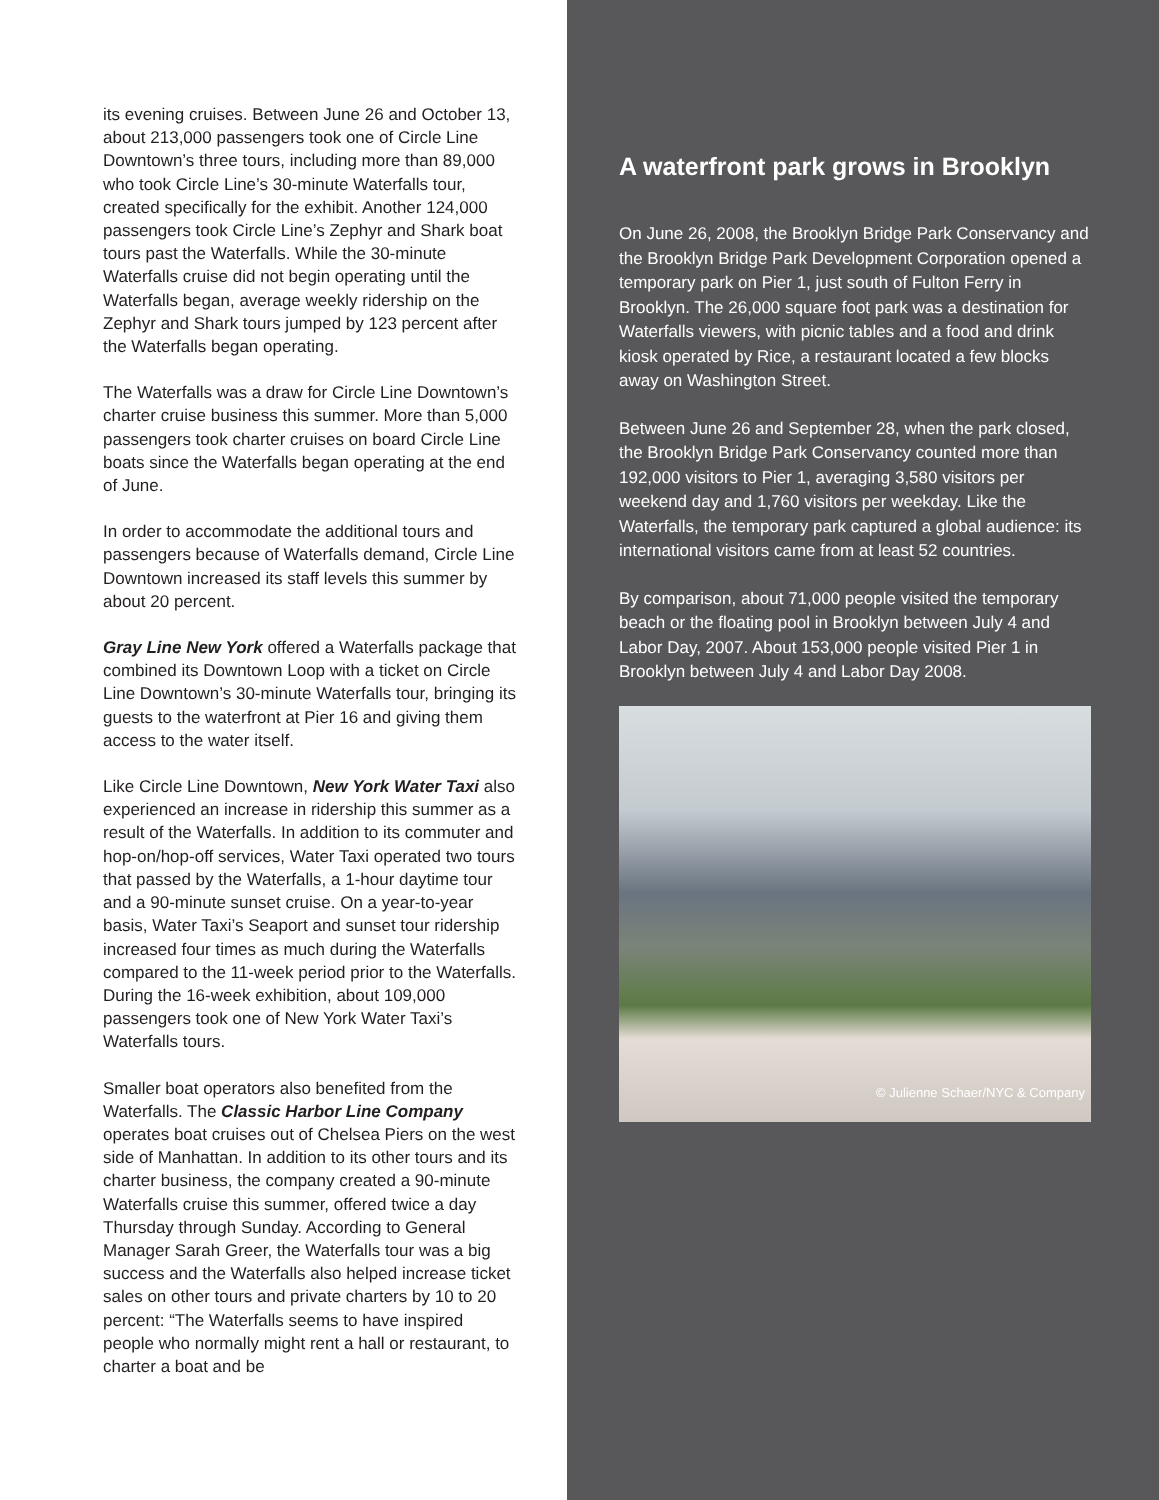its evening cruises. Between June 26 and October 13, about 213,000 passengers took one of Circle Line Downtown’s three tours, including more than 89,000 who took Circle Line’s 30-minute Waterfalls tour, created specifically for the exhibit. Another 124,000 passengers took Circle Line’s Zephyr and Shark boat tours past the Waterfalls. While the 30-minute Waterfalls cruise did not begin operating until the Waterfalls began, average weekly ridership on the Zephyr and Shark tours jumped by 123 percent after the Waterfalls began operating.
The Waterfalls was a draw for Circle Line Downtown’s charter cruise business this summer. More than 5,000 passengers took charter cruises on board Circle Line boats since the Waterfalls began operating at the end of June.
In order to accommodate the additional tours and passengers because of Waterfalls demand, Circle Line Downtown increased its staff levels this summer by about 20 percent.
Gray Line New York offered a Waterfalls package that combined its Downtown Loop with a ticket on Circle Line Downtown’s 30-minute Waterfalls tour, bringing its guests to the waterfront at Pier 16 and giving them access to the water itself.
Like Circle Line Downtown, New York Water Taxi also experienced an increase in ridership this summer as a result of the Waterfalls. In addition to its commuter and hop-on/hop-off services, Water Taxi operated two tours that passed by the Waterfalls, a 1-hour daytime tour and a 90-minute sunset cruise. On a year-to-year basis, Water Taxi’s Seaport and sunset tour ridership increased four times as much during the Waterfalls compared to the 11-week period prior to the Waterfalls. During the 16-week exhibition, about 109,000 passengers took one of New York Water Taxi’s Waterfalls tours.
Smaller boat operators also benefited from the Waterfalls. The Classic Harbor Line Company operates boat cruises out of Chelsea Piers on the west side of Manhattan. In addition to its other tours and its charter business, the company created a 90-minute Waterfalls cruise this summer, offered twice a day Thursday through Sunday. According to General Manager Sarah Greer, the Waterfalls tour was a big success and the Waterfalls also helped increase ticket sales on other tours and private charters by 10 to 20 percent: “The Waterfalls seems to have inspired people who normally might rent a hall or restaurant, to charter a boat and be
A waterfront park grows in Brooklyn
On June 26, 2008, the Brooklyn Bridge Park Conservancy and the Brooklyn Bridge Park Development Corporation opened a temporary park on Pier 1, just south of Fulton Ferry in Brooklyn. The 26,000 square foot park was a destination for Waterfalls viewers, with picnic tables and a food and drink kiosk operated by Rice, a restaurant located a few blocks away on Washington Street.
Between June 26 and September 28, when the park closed, the Brooklyn Bridge Park Conservancy counted more than 192,000 visitors to Pier 1, averaging 3,580 visitors per weekend day and 1,760 visitors per weekday. Like the Waterfalls, the temporary park captured a global audience: its international visitors came from at least 52 countries.
By comparison, about 71,000 people visited the temporary beach or the floating pool in Brooklyn between July 4 and Labor Day, 2007. About 153,000 people visited Pier 1 in Brooklyn between July 4 and Labor Day 2008.
© Julienne Schaer/NYC & Company